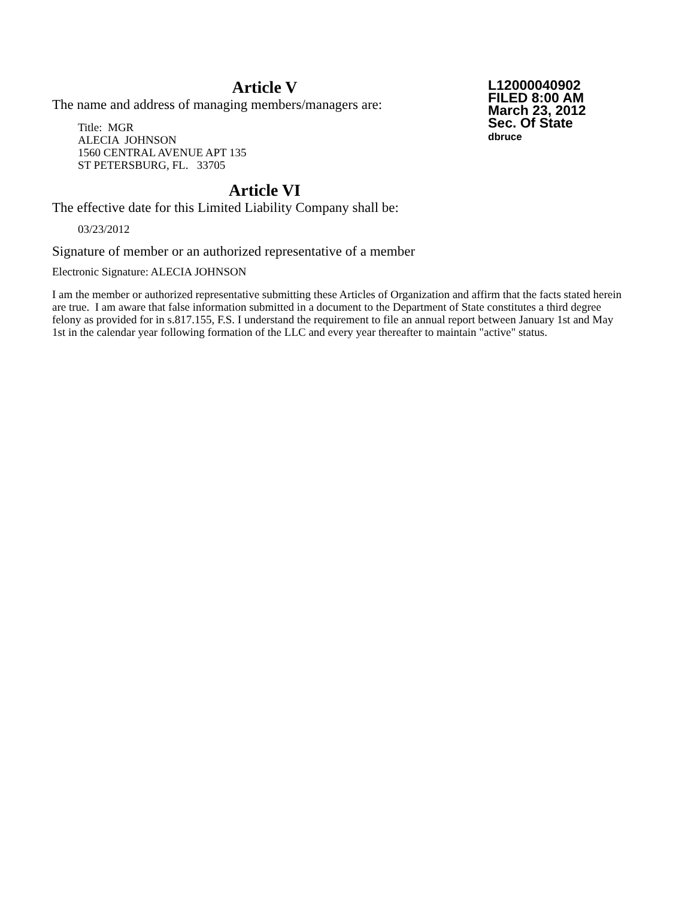L12000040902
FILED 8:00 AM
March 23, 2012
Sec. Of State
dbruce
Article V
The name and address of managing members/managers are:
Title: MGR
ALECIA JOHNSON
1560 CENTRAL AVENUE APT 135
ST PETERSBURG, FL. 33705
Article VI
The effective date for this Limited Liability Company shall be:
03/23/2012
Signature of member or an authorized representative of a member
Electronic Signature: ALECIA JOHNSON
I am the member or authorized representative submitting these Articles of Organization and affirm that the facts stated herein are true. I am aware that false information submitted in a document to the Department of State constitutes a third degree felony as provided for in s.817.155, F.S. I understand the requirement to file an annual report between January 1st and May 1st in the calendar year following formation of the LLC and every year thereafter to maintain "active" status.